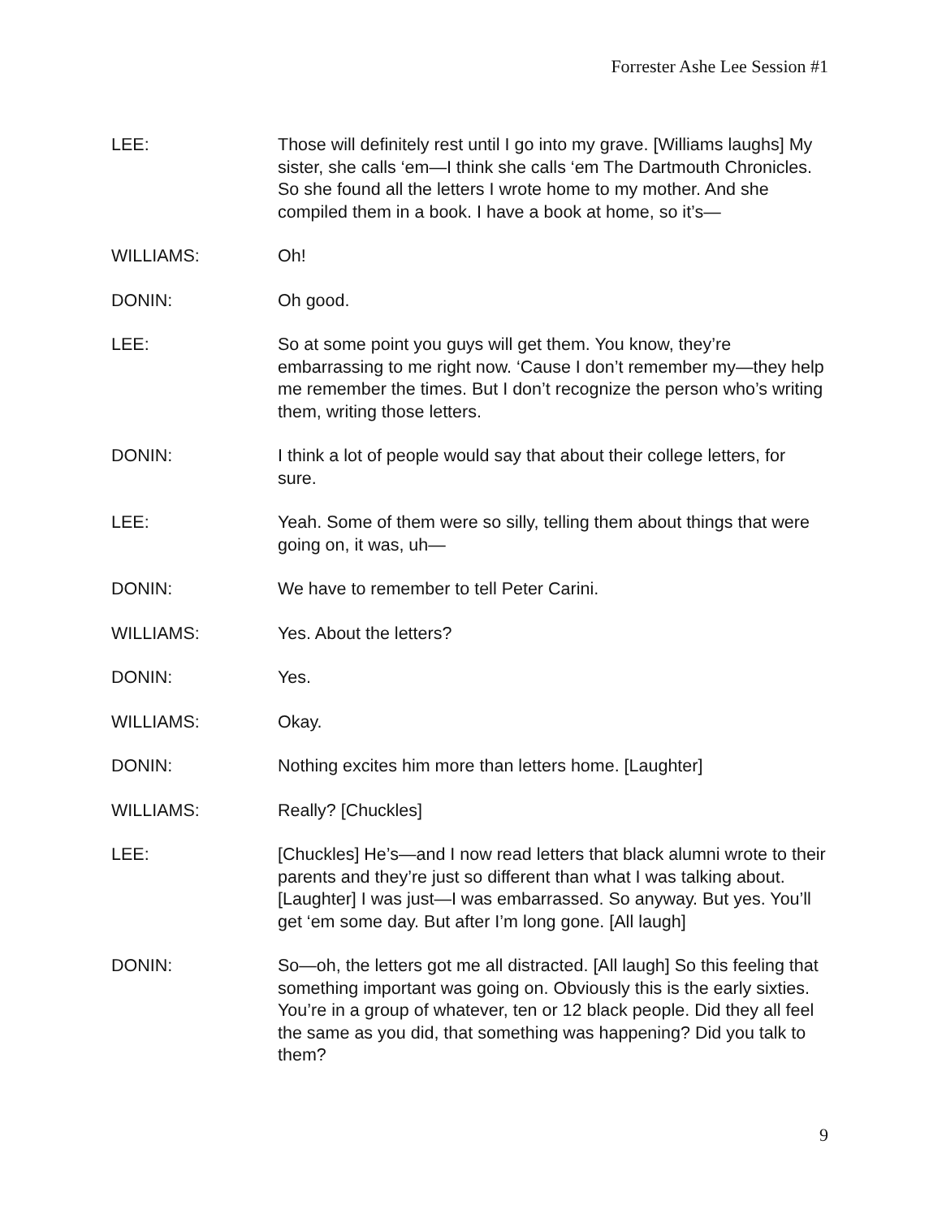Forrester Ashe Lee Session #1
LEE: Those will definitely rest until I go into my grave. [Williams laughs] My sister, she calls ‘em—I think she calls ‘em The Dartmouth Chronicles. So she found all the letters I wrote home to my mother. And she compiled them in a book. I have a book at home, so it’s—
WILLIAMS: Oh!
DONIN: Oh good.
LEE: So at some point you guys will get them. You know, they’re embarrassing to me right now. ‘Cause I don’t remember my—they help me remember the times. But I don’t recognize the person who’s writing them, writing those letters.
DONIN: I think a lot of people would say that about their college letters, for sure.
LEE: Yeah. Some of them were so silly, telling them about things that were going on, it was, uh—
DONIN: We have to remember to tell Peter Carini.
WILLIAMS: Yes. About the letters?
DONIN: Yes.
WILLIAMS: Okay.
DONIN: Nothing excites him more than letters home. [Laughter]
WILLIAMS: Really? [Chuckles]
LEE: [Chuckles] He’s—and I now read letters that black alumni wrote to their parents and they’re just so different than what I was talking about. [Laughter] I was just—I was embarrassed. So anyway. But yes. You’ll get ‘em some day. But after I’m long gone. [All laugh]
DONIN: So—oh, the letters got me all distracted. [All laugh] So this feeling that something important was going on. Obviously this is the early sixties. You’re in a group of whatever, ten or 12 black people. Did they all feel the same as you did, that something was happening? Did you talk to them?
9